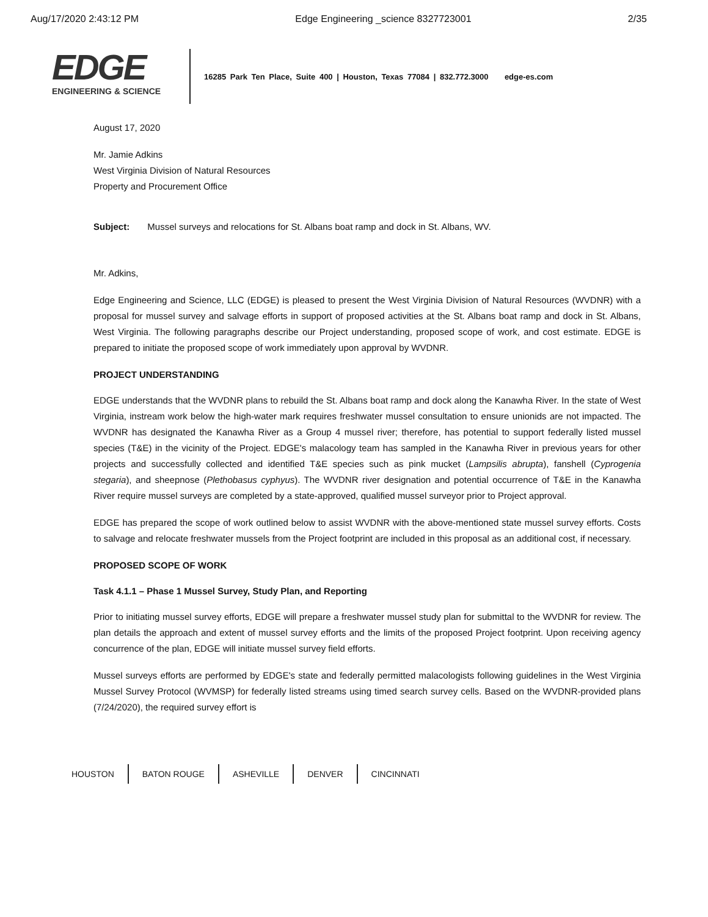Aug/17/2020 2:43:12 PM Edge Engineering _science 8327723001 2/35
EDGE
ENGINEERING & SCIENCE
16285 Park Ten Place, Suite 400 | Houston, Texas 77084 | 832.772.3000 edge-es.com
August 17, 2020
Mr. Jamie Adkins
West Virginia Division of Natural Resources
Property and Procurement Office
Subject: Mussel surveys and relocations for St. Albans boat ramp and dock in St. Albans, WV.
Mr. Adkins,
Edge Engineering and Science, LLC (EDGE) is pleased to present the West Virginia Division of Natural Resources (WVDNR) with a proposal for mussel survey and salvage efforts in support of proposed activities at the St. Albans boat ramp and dock in St. Albans, West Virginia. The following paragraphs describe our Project understanding, proposed scope of work, and cost estimate. EDGE is prepared to initiate the proposed scope of work immediately upon approval by WVDNR.
PROJECT UNDERSTANDING
EDGE understands that the WVDNR plans to rebuild the St. Albans boat ramp and dock along the Kanawha River. In the state of West Virginia, instream work below the high-water mark requires freshwater mussel consultation to ensure unionids are not impacted. The WVDNR has designated the Kanawha River as a Group 4 mussel river; therefore, has potential to support federally listed mussel species (T&E) in the vicinity of the Project. EDGE's malacology team has sampled in the Kanawha River in previous years for other projects and successfully collected and identified T&E species such as pink mucket (Lampsilis abrupta), fanshell (Cyprogenia stegaria), and sheepnose (Plethobasus cyphyus). The WVDNR river designation and potential occurrence of T&E in the Kanawha River require mussel surveys are completed by a state-approved, qualified mussel surveyor prior to Project approval.
EDGE has prepared the scope of work outlined below to assist WVDNR with the above-mentioned state mussel survey efforts. Costs to salvage and relocate freshwater mussels from the Project footprint are included in this proposal as an additional cost, if necessary.
PROPOSED SCOPE OF WORK
Task 4.1.1 – Phase 1 Mussel Survey, Study Plan, and Reporting
Prior to initiating mussel survey efforts, EDGE will prepare a freshwater mussel study plan for submittal to the WVDNR for review. The plan details the approach and extent of mussel survey efforts and the limits of the proposed Project footprint. Upon receiving agency concurrence of the plan, EDGE will initiate mussel survey field efforts.
Mussel surveys efforts are performed by EDGE's state and federally permitted malacologists following guidelines in the West Virginia Mussel Survey Protocol (WVMSP) for federally listed streams using timed search survey cells. Based on the WVDNR-provided plans (7/24/2020), the required survey effort is
HOUSTON BATON ROUGE ASHEVILLE DENVER CINCINNATI